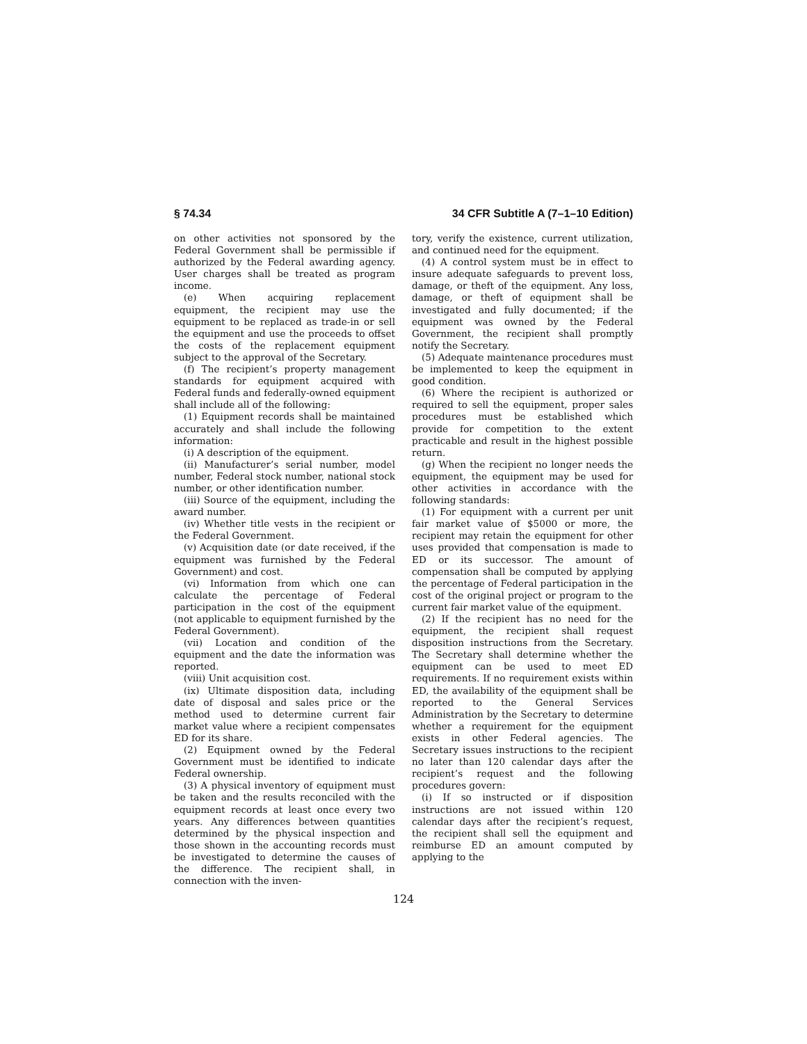§ 74.34 34 CFR Subtitle A (7–1–10 Edition)
on other activities not sponsored by the Federal Government shall be permissible if authorized by the Federal awarding agency. User charges shall be treated as program income.
(e) When acquiring replacement equipment, the recipient may use the equipment to be replaced as trade-in or sell the equipment and use the proceeds to offset the costs of the replacement equipment subject to the approval of the Secretary.
(f) The recipient’s property management standards for equipment acquired with Federal funds and federally-owned equipment shall include all of the following:
(1) Equipment records shall be maintained accurately and shall include the following information:
(i) A description of the equipment.
(ii) Manufacturer’s serial number, model number, Federal stock number, national stock number, or other identification number.
(iii) Source of the equipment, including the award number.
(iv) Whether title vests in the recipient or the Federal Government.
(v) Acquisition date (or date received, if the equipment was furnished by the Federal Government) and cost.
(vi) Information from which one can calculate the percentage of Federal participation in the cost of the equipment (not applicable to equipment furnished by the Federal Government).
(vii) Location and condition of the equipment and the date the information was reported.
(viii) Unit acquisition cost.
(ix) Ultimate disposition data, including date of disposal and sales price or the method used to determine current fair market value where a recipient compensates ED for its share.
(2) Equipment owned by the Federal Government must be identified to indicate Federal ownership.
(3) A physical inventory of equipment must be taken and the results reconciled with the equipment records at least once every two years. Any differences between quantities determined by the physical inspection and those shown in the accounting records must be investigated to determine the causes of the difference. The recipient shall, in connection with the inven-
tory, verify the existence, current utilization, and continued need for the equipment.
(4) A control system must be in effect to insure adequate safeguards to prevent loss, damage, or theft of the equipment. Any loss, damage, or theft of equipment shall be investigated and fully documented; if the equipment was owned by the Federal Government, the recipient shall promptly notify the Secretary.
(5) Adequate maintenance procedures must be implemented to keep the equipment in good condition.
(6) Where the recipient is authorized or required to sell the equipment, proper sales procedures must be established which provide for competition to the extent practicable and result in the highest possible return.
(g) When the recipient no longer needs the equipment, the equipment may be used for other activities in accordance with the following standards:
(1) For equipment with a current per unit fair market value of $5000 or more, the recipient may retain the equipment for other uses provided that compensation is made to ED or its successor. The amount of compensation shall be computed by applying the percentage of Federal participation in the cost of the original project or program to the current fair market value of the equipment.
(2) If the recipient has no need for the equipment, the recipient shall request disposition instructions from the Secretary. The Secretary shall determine whether the equipment can be used to meet ED requirements. If no requirement exists within ED, the availability of the equipment shall be reported to the General Services Administration by the Secretary to determine whether a requirement for the equipment exists in other Federal agencies. The Secretary issues instructions to the recipient no later than 120 calendar days after the recipient’s request and the following procedures govern:
(i) If so instructed or if disposition instructions are not issued within 120 calendar days after the recipient’s request, the recipient shall sell the equipment and reimburse ED an amount computed by applying to the
124